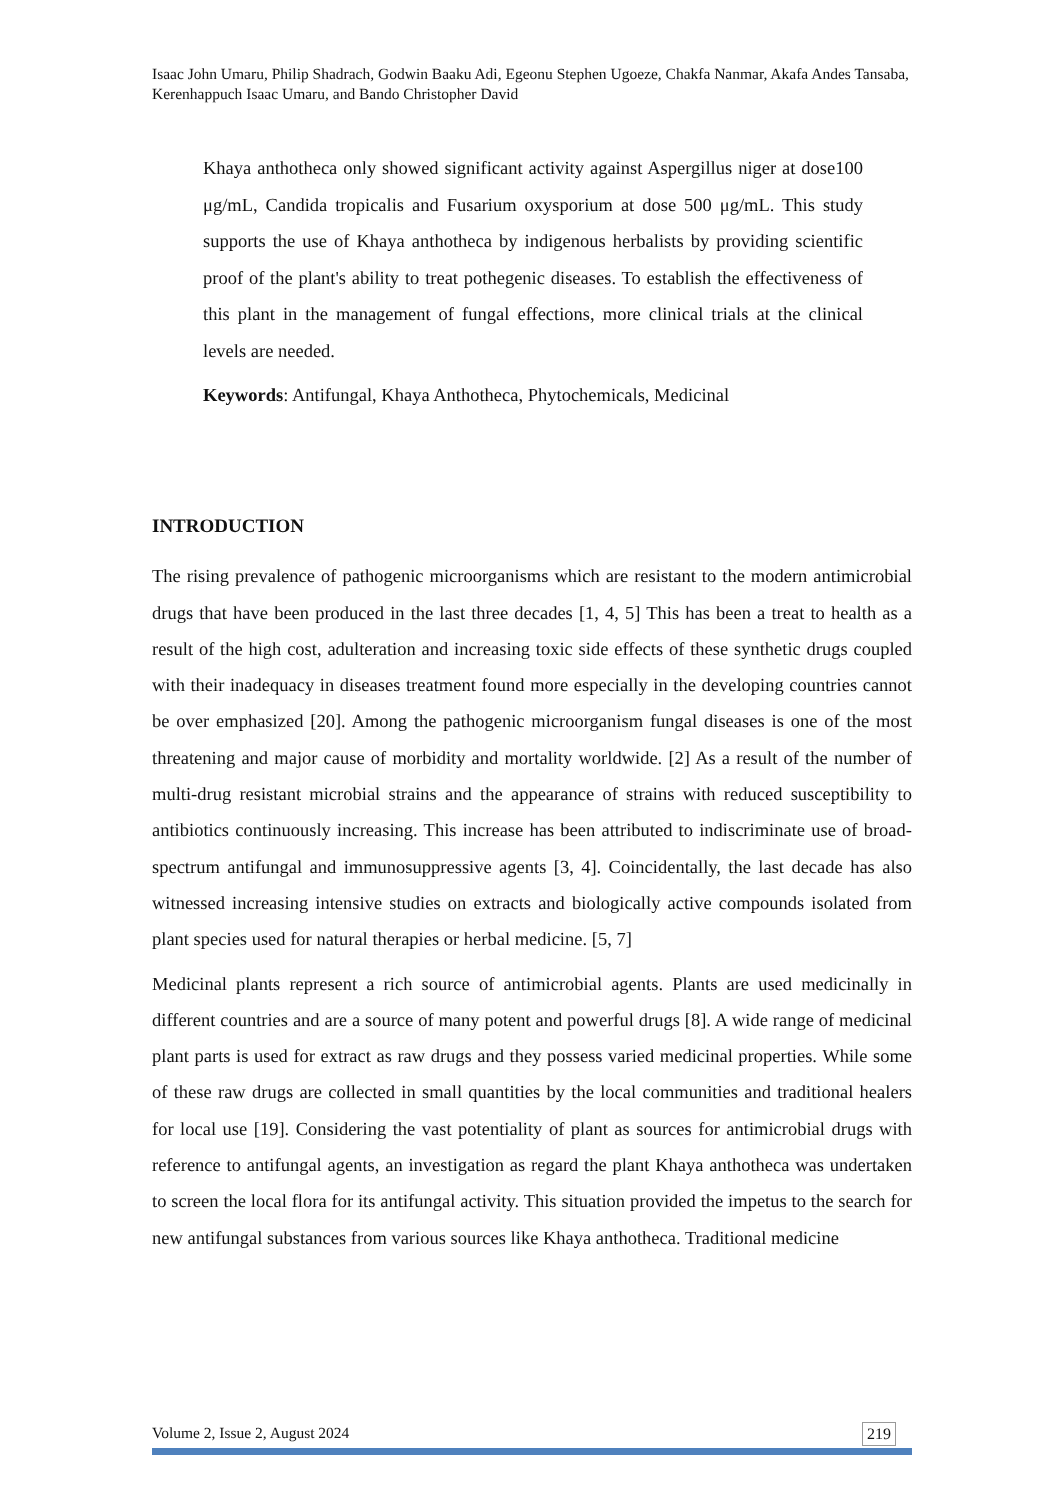Isaac John Umaru, Philip Shadrach, Godwin Baaku Adi, Egeonu Stephen Ugoeze, Chakfa Nanmar, Akafa Andes Tansaba, Kerenhappuch Isaac Umaru, and Bando Christopher David
Khaya anthotheca only showed significant activity against Aspergillus niger at dose100 μg/mL, Candida tropicalis and Fusarium oxysporium at dose 500 μg/mL. This study supports the use of Khaya anthotheca by indigenous herbalists by providing scientific proof of the plant's ability to treat pothegenic diseases. To establish the effectiveness of this plant in the management of fungal effections, more clinical trials at the clinical levels are needed.
Keywords: Antifungal, Khaya Anthotheca, Phytochemicals, Medicinal
INTRODUCTION
The rising prevalence of pathogenic microorganisms which are resistant to the modern antimicrobial drugs that have been produced in the last three decades [1, 4, 5] This has been a treat to health as a result of the high cost, adulteration and increasing toxic side effects of these synthetic drugs coupled with their inadequacy in diseases treatment found more especially in the developing countries cannot be over emphasized [20]. Among the pathogenic microorganism fungal diseases is one of the most threatening and major cause of morbidity and mortality worldwide. [2] As a result of the number of multi-drug resistant microbial strains and the appearance of strains with reduced susceptibility to antibiotics continuously increasing. This increase has been attributed to indiscriminate use of broad-spectrum antifungal and immunosuppressive agents [3, 4]. Coincidentally, the last decade has also witnessed increasing intensive studies on extracts and biologically active compounds isolated from plant species used for natural therapies or herbal medicine. [5, 7]
Medicinal plants represent a rich source of antimicrobial agents. Plants are used medicinally in different countries and are a source of many potent and powerful drugs [8]. A wide range of medicinal plant parts is used for extract as raw drugs and they possess varied medicinal properties. While some of these raw drugs are collected in small quantities by the local communities and traditional healers for local use [19]. Considering the vast potentiality of plant as sources for antimicrobial drugs with reference to antifungal agents, an investigation as regard the plant Khaya anthotheca was undertaken to screen the local flora for its antifungal activity. This situation provided the impetus to the search for new antifungal substances from various sources like Khaya anthotheca. Traditional medicine
Volume 2, Issue 2, August 2024 219